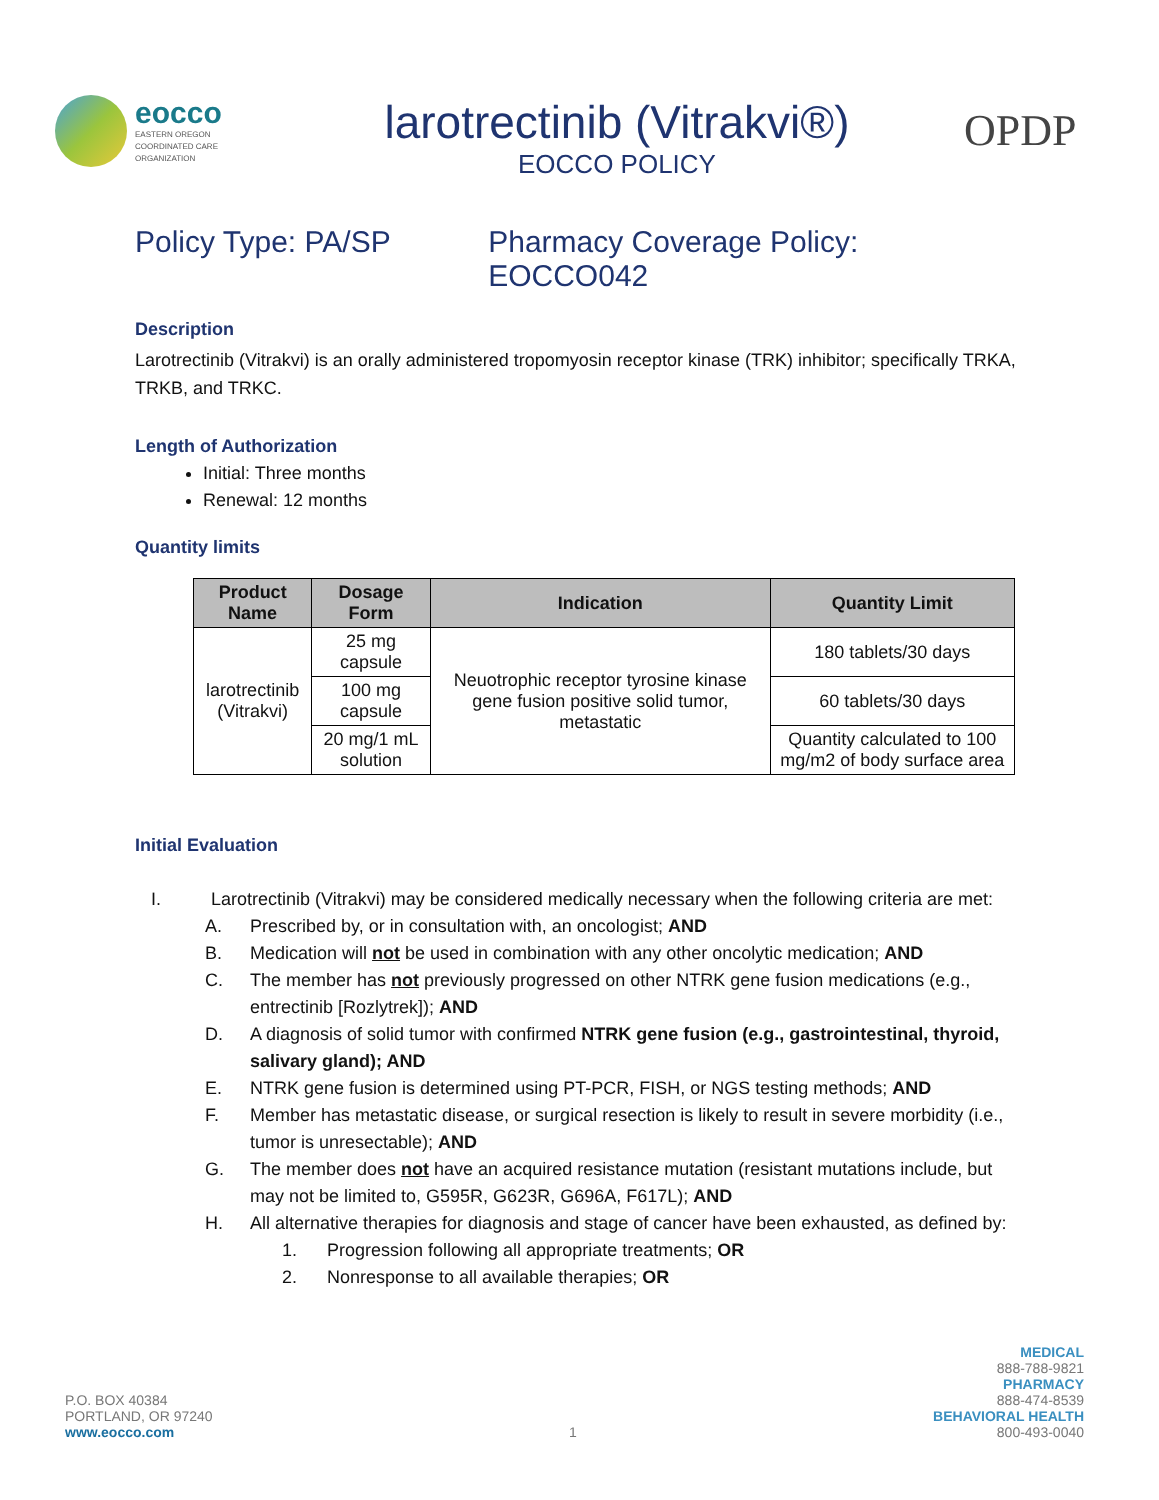eocco
EASTERN OREGON
COORDINATED CARE
ORGANIZATION
larotrectinib (Vitrakvi®)
EOCCO POLICY
OPDP
Policy Type: PA/SP Pharmacy Coverage Policy: EOCCO042
Description
Larotrectinib (Vitrakvi) is an orally administered tropomyosin receptor kinase (TRK) inhibitor; specifically TRKA, TRKB, and TRKC.
Length of Authorization
Initial: Three months
Renewal: 12 months
Quantity limits
| Product Name | Dosage Form | Indication | Quantity Limit |
| --- | --- | --- | --- |
| larotrectinib (Vitrakvi) | 25 mg capsule | Neuotrophic receptor tyrosine kinase gene fusion positive solid tumor, metastatic | 180 tablets/30 days |
| | 100 mg capsule | | 60 tablets/30 days |
| | 20 mg/1 mL solution | | Quantity calculated to 100 mg/m2 of body surface area |
Initial Evaluation
I. Larotrectinib (Vitrakvi) may be considered medically necessary when the following criteria are met:
A. Prescribed by, or in consultation with, an oncologist; AND
B. Medication will not be used in combination with any other oncolytic medication; AND
C. The member has not previously progressed on other NTRK gene fusion medications (e.g., entrectinib [Rozlytrek]); AND
D. A diagnosis of solid tumor with confirmed NTRK gene fusion (e.g., gastrointestinal, thyroid, salivary gland); AND
E. NTRK gene fusion is determined using PT-PCR, FISH, or NGS testing methods; AND
F. Member has metastatic disease, or surgical resection is likely to result in severe morbidity (i.e., tumor is unresectable); AND
G. The member does not have an acquired resistance mutation (resistant mutations include, but may not be limited to, G595R, G623R, G696A, F617L); AND
H. All alternative therapies for diagnosis and stage of cancer have been exhausted, as defined by:
1. Progression following all appropriate treatments; OR
2. Nonresponse to all available therapies; OR
P.O. BOX 40384
PORTLAND, OR 97240
www.eocco.com
1
MEDICAL
888-788-9821
PHARMACY
888-474-8539
BEHAVIORAL HEALTH
800-493-0040